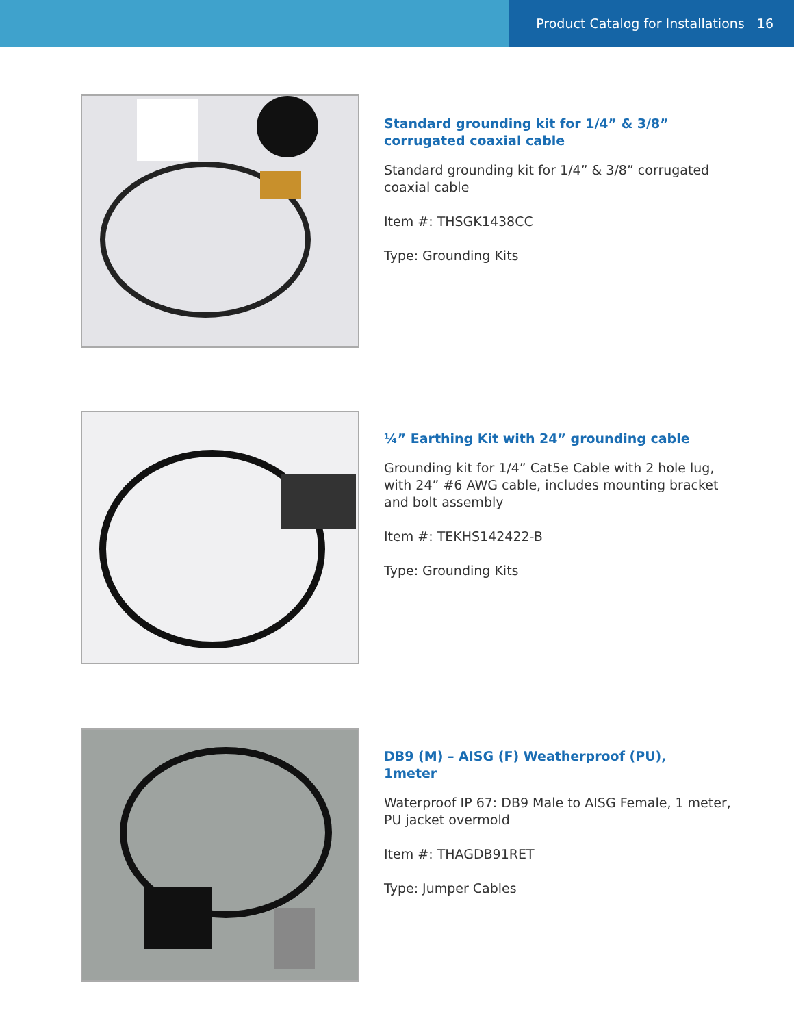Product Catalog for Installations 16
Standard grounding kit for 1/4” & 3/8”
corrugated coaxial cable
Standard grounding kit for 1/4” & 3/8” corrugated coaxial cable
Item #: THSGK1438CC
Type: Grounding Kits
¼” Earthing Kit with 24” grounding cable
Grounding kit for 1/4” Cat5e Cable with 2 hole lug, with 24” #6 AWG cable, includes mounting bracket and bolt assembly
Item #: TEKHS142422-B
Type: Grounding Kits
DB9 (M) – AISG (F) Weatherproof (PU),
1meter
Waterproof IP 67: DB9 Male to AISG Female, 1 meter, PU jacket overmold
Item #: THAGDB91RET
Type: Jumper Cables